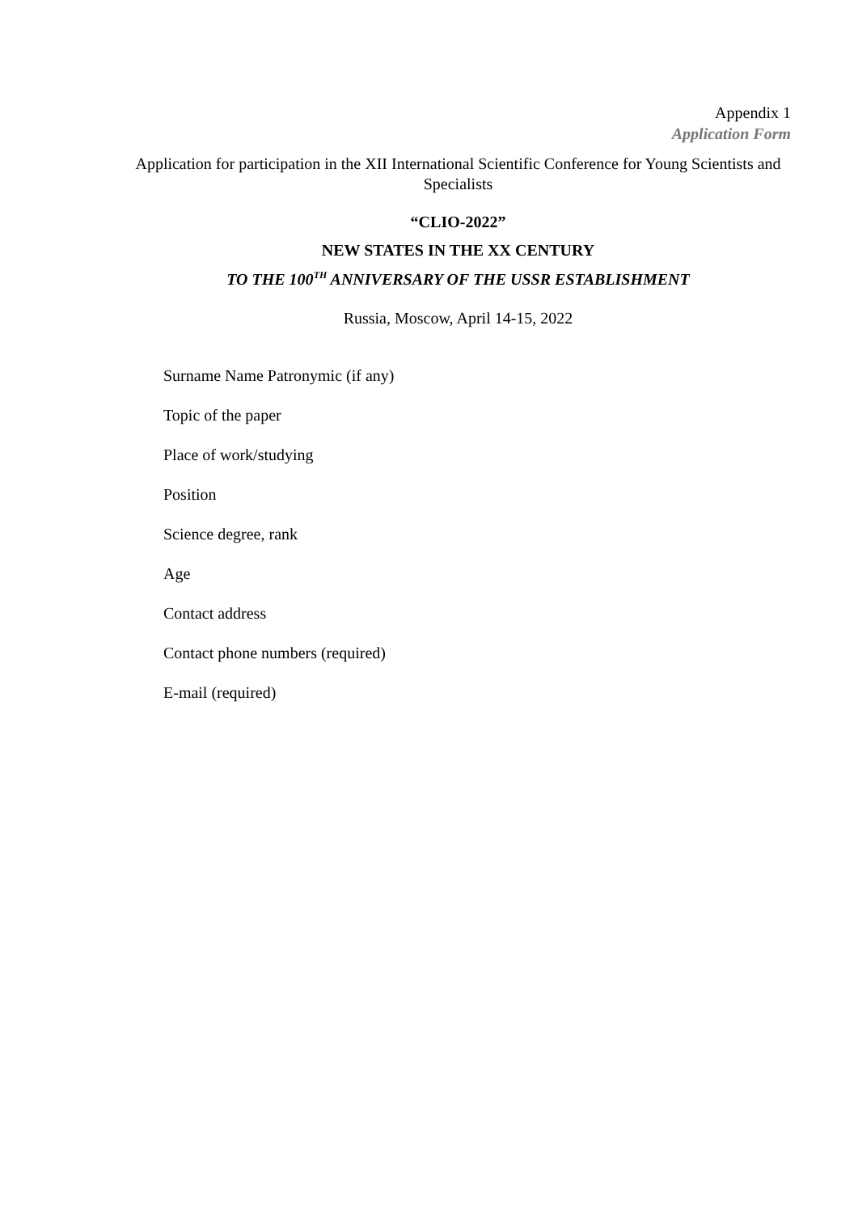Appendix 1
Application Form
Application for participation in the XII International Scientific Conference for Young Scientists and Specialists
“CLIO-2022”
NEW STATES IN THE XX CENTURY
TO THE 100<sup>TH</sup> ANNIVERSARY OF THE USSR ESTABLISHMENT
Russia, Moscow, April 14-15, 2022
Surname Name Patronymic (if any)
Topic of the paper
Place of work/studying
Position
Science degree, rank
Age
Contact address
Contact phone numbers (required)
E-mail (required)